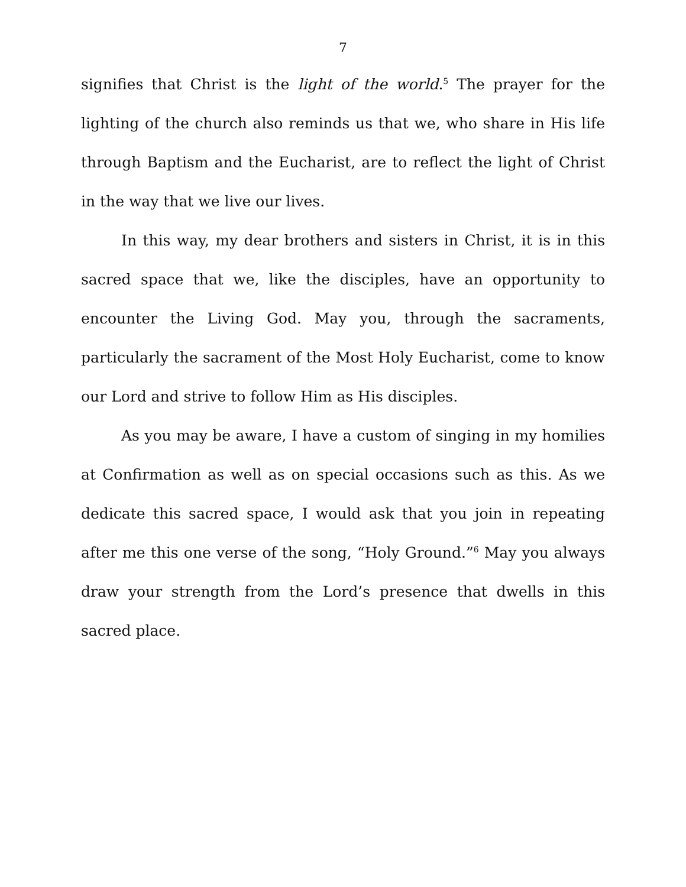7
signifies that Christ is the light of the world.<sup>5</sup> The prayer for the lighting of the church also reminds us that we, who share in His life through Baptism and the Eucharist, are to reflect the light of Christ in the way that we live our lives.
In this way, my dear brothers and sisters in Christ, it is in this sacred space that we, like the disciples, have an opportunity to encounter the Living God. May you, through the sacraments, particularly the sacrament of the Most Holy Eucharist, come to know our Lord and strive to follow Him as His disciples.
As you may be aware, I have a custom of singing in my homilies at Confirmation as well as on special occasions such as this. As we dedicate this sacred space, I would ask that you join in repeating after me this one verse of the song, “Holy Ground.”<sup>6</sup> May you always draw your strength from the Lord’s presence that dwells in this sacred place.